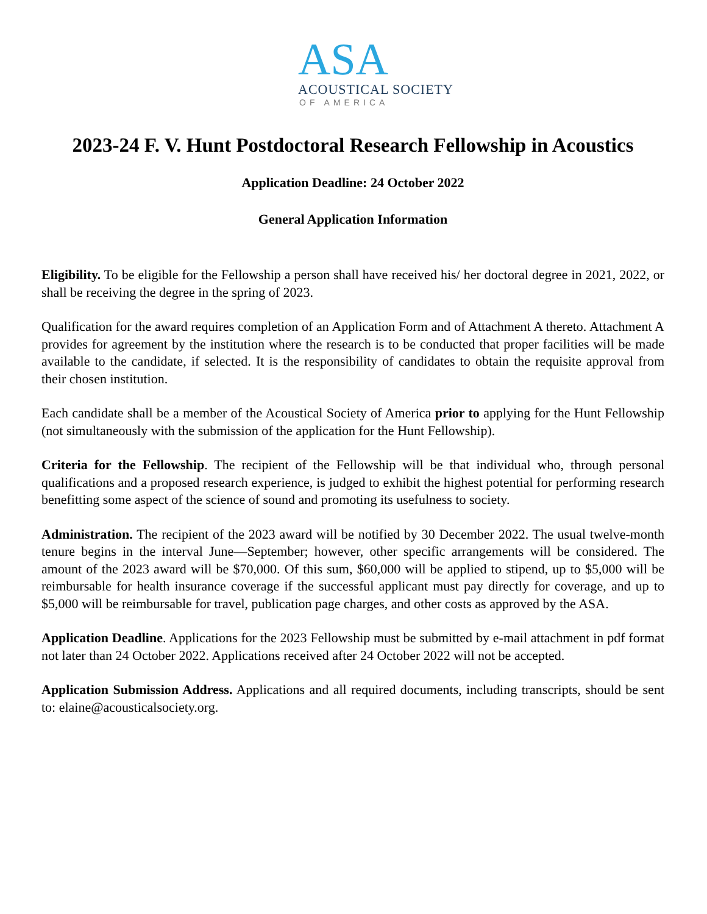ASA
ACOUSTICAL SOCIETY
OF AMERICA
2023-24 F. V. Hunt Postdoctoral Research Fellowship in Acoustics
Application Deadline: 24 October 2022
General Application Information
Eligibility. To be eligible for the Fellowship a person shall have received his/ her doctoral degree in 2021, 2022, or shall be receiving the degree in the spring of 2023.
Qualification for the award requires completion of an Application Form and of Attachment A thereto. Attachment A provides for agreement by the institution where the research is to be conducted that proper facilities will be made available to the candidate, if selected. It is the responsibility of candidates to obtain the requisite approval from their chosen institution.
Each candidate shall be a member of the Acoustical Society of America prior to applying for the Hunt Fellowship (not simultaneously with the submission of the application for the Hunt Fellowship).
Criteria for the Fellowship. The recipient of the Fellowship will be that individual who, through personal qualifications and a proposed research experience, is judged to exhibit the highest potential for performing research benefitting some aspect of the science of sound and promoting its usefulness to society.
Administration. The recipient of the 2023 award will be notified by 30 December 2022. The usual twelve-month tenure begins in the interval June—September; however, other specific arrangements will be considered. The amount of the 2023 award will be $70,000. Of this sum, $60,000 will be applied to stipend, up to $5,000 will be reimbursable for health insurance coverage if the successful applicant must pay directly for coverage, and up to $5,000 will be reimbursable for travel, publication page charges, and other costs as approved by the ASA.
Application Deadline. Applications for the 2023 Fellowship must be submitted by e-mail attachment in pdf format not later than 24 October 2022. Applications received after 24 October 2022 will not be accepted.
Application Submission Address. Applications and all required documents, including transcripts, should be sent to: elaine@acousticalsociety.org.